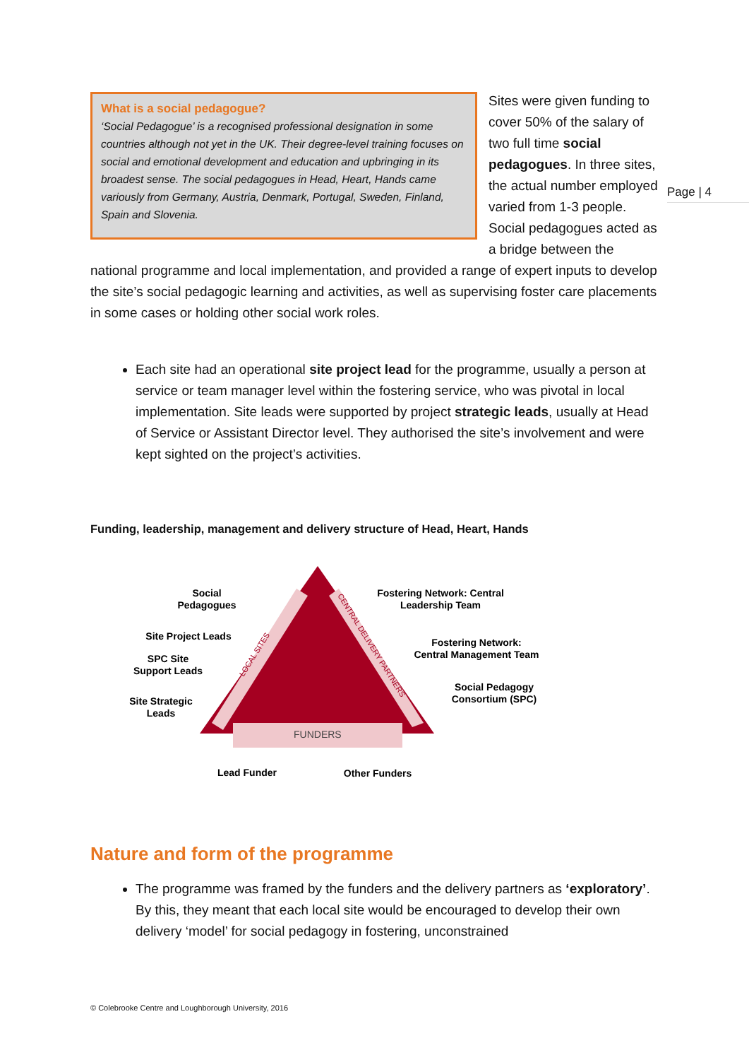Page | 4
What is a social pedagogue?
‘Social Pedagogue’ is a recognised professional designation in some countries although not yet in the UK. Their degree-level training focuses on social and emotional development and education and upbringing in its broadest sense. The social pedagogues in Head, Heart, Hands came variously from Germany, Austria, Denmark, Portugal, Sweden, Finland, Spain and Slovenia.
Sites were given funding to cover 50% of the salary of two full time social pedagogues. In three sites, the actual number employed varied from 1-3 people. Social pedagogues acted as a bridge between the national programme and local implementation, and provided a range of expert inputs to develop the site’s social pedagogic learning and activities, as well as supervising foster care placements in some cases or holding other social work roles.
Each site had an operational site project lead for the programme, usually a person at service or team manager level within the fostering service, who was pivotal in local implementation. Site leads were supported by project strategic leads, usually at Head of Service or Assistant Director level. They authorised the site’s involvement and were kept sighted on the project’s activities.
Funding, leadership, management and delivery structure of Head, Heart, Hands
FUNDERS
Social
Pedagogues
Site Project Leads
SPC Site
Support Leads
Site Strategic
Leads
Fostering Network: Central
Leadership Team
Fostering Network:
Central Management Team
Social Pedagogy
Consortium (SPC)
Lead Funder
Other Funders
LOCAL SITES
CENTRAL DELIVERY PARTNERS
Nature and form of the programme
The programme was framed by the funders and the delivery partners as ‘exploratory’. By this, they meant that each local site would be encouraged to develop their own delivery ‘model’ for social pedagogy in fostering, unconstrained
© Colebrooke Centre and Loughborough University, 2016